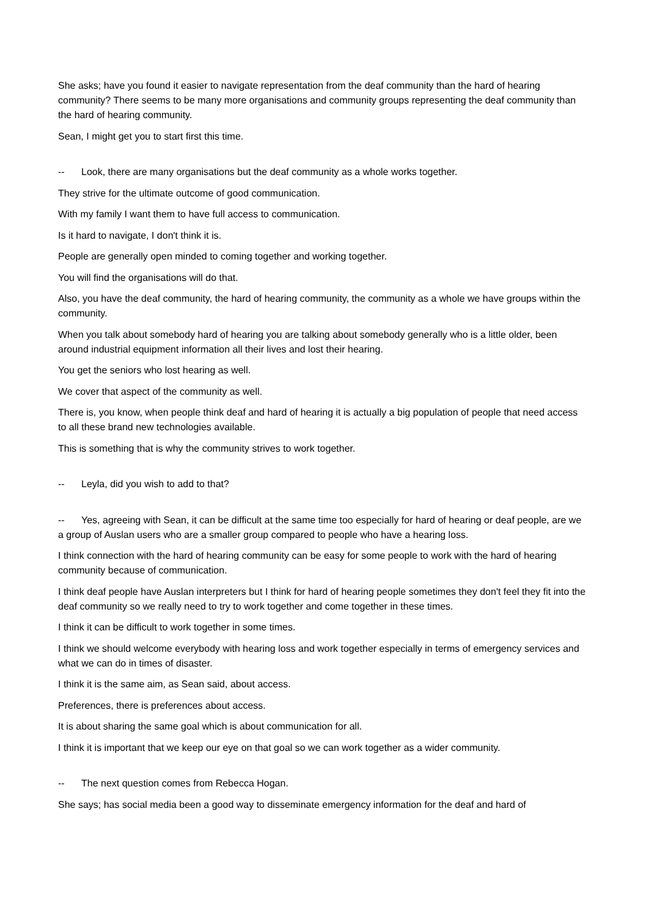She asks; have you found it easier to navigate representation from the deaf community than the hard of hearing community? There seems to be many more organisations and community groups representing the deaf community than the hard of hearing community.
Sean, I might get you to start first this time.
-- Look, there are many organisations but the deaf community as a whole works together.
They strive for the ultimate outcome of good communication.
With my family I want them to have full access to communication.
Is it hard to navigate, I don't think it is.
People are generally open minded to coming together and working together.
You will find the organisations will do that.
Also, you have the deaf community, the hard of hearing community, the community as a whole we have groups within the community.
When you talk about somebody hard of hearing you are talking about somebody generally who is a little older, been around industrial equipment information all their lives and lost their hearing.
You get the seniors who lost hearing as well.
We cover that aspect of the community as well.
There is, you know, when people think deaf and hard of hearing it is actually a big population of people that need access to all these brand new technologies available.
This is something that is why the community strives to work together.
-- Leyla, did you wish to add to that?
-- Yes, agreeing with Sean, it can be difficult at the same time too especially for hard of hearing or deaf people, are we a group of Auslan users who are a smaller group compared to people who have a hearing loss.
I think connection with the hard of hearing community can be easy for some people to work with the hard of hearing community because of communication.
I think deaf people have Auslan interpreters but I think for hard of hearing people sometimes they don't feel they fit into the deaf community so we really need to try to work together and come together in these times.
I think it can be difficult to work together in some times.
I think we should welcome everybody with hearing loss and work together especially in terms of emergency services and what we can do in times of disaster.
I think it is the same aim, as Sean said, about access.
Preferences, there is preferences about access.
It is about sharing the same goal which is about communication for all.
I think it is important that we keep our eye on that goal so we can work together as a wider community.
-- The next question comes from Rebecca Hogan.
She says; has social media been a good way to disseminate emergency information for the deaf and hard of